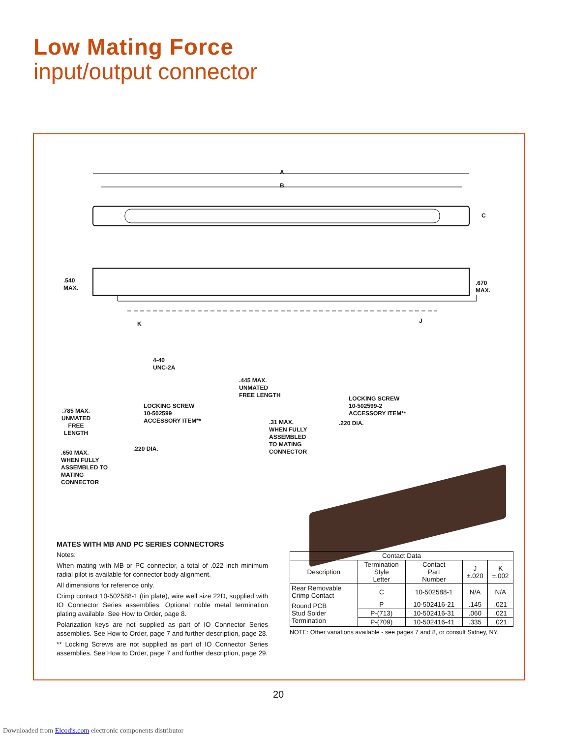Low Mating Force
input/output connector
A
B
C
.540
MAX.
.670
MAX.
K J
4-40
UNC-2A
LOCKING SCREW
10-502599
ACCESSORY ITEM**
.785 MAX.
UNMATED
FREE
LENGTH
.220 DIA.
.650 MAX.
WHEN FULLY
ASSEMBLED TO
MATING
CONNECTOR
.445 MAX.
UNMATED
FREE LENGTH
LOCKING SCREW
10-502599-2
ACCESSORY ITEM**
.31 MAX.
WHEN FULLY
ASSEMBLED
TO MATING
CONNECTOR
.220 DIA.
MATES WITH MB AND PC SERIES CONNECTORS
Notes:
When mating with MB or PC connector, a total of .022 inch minimum radial pilot is available for connector body alignment.
All dimensions for reference only.
Crimp contact 10-502588-1 (tin plate), wire well size 22D, supplied with IO Connector Series assemblies. Optional noble metal termination plating available. See How to Order, page 8.
Polarization keys are not supplied as part of IO Connector Series assemblies. See How to Order, page 7 and further description, page 28.
** Locking Screws are not supplied as part of IO Connector Series assemblies. See How to Order, page 7 and further description, page 29.
| Contact Data | | | | |
| --- | --- | --- | --- | --- |
| Description | Termination Style Letter | Contact Part Number | J ±.020 | K ±.002 |
| Rear Removable Crimp Contact | C | 10-502588-1 | N/A | N/A |
| Round PCB Stud Solder Termination | P | 10-502416-21 | .145 | .021 |
| | P-(713) | 10-502416-31 | .060 | .021 |
| | P-(709) | 10-502416-41 | .335 | .021 |
NOTE: Other variations available - see pages 7 and 8, or consult Sidney, NY.
20
Downloaded from Elcodis.com electronic components distributor